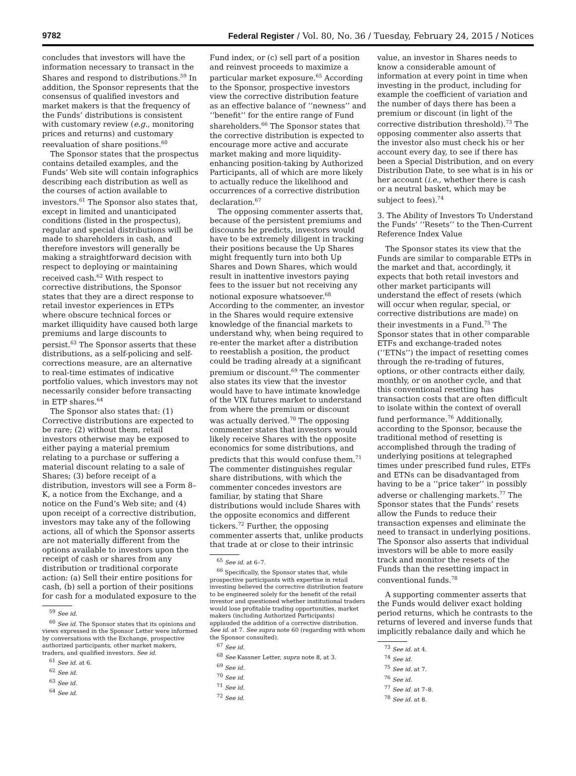9782 Federal Register / Vol. 80, No. 36 / Tuesday, February 24, 2015 / Notices
concludes that investors will have the information necessary to transact in the Shares and respond to distributions.<sup>59</sup> In addition, the Sponsor represents that the consensus of qualified investors and market makers is that the frequency of the Funds’ distributions is consistent with customary review (e.g., monitoring prices and returns) and customary reevaluation of share positions.<sup>60</sup>
The Sponsor states that the prospectus contains detailed examples, and the Funds’ Web site will contain infographics describing each distribution as well as the courses of action available to investors.<sup>61</sup> The Sponsor also states that, except in limited and unanticipated conditions (listed in the prospectus), regular and special distributions will be made to shareholders in cash, and therefore investors will generally be making a straightforward decision with respect to deploying or maintaining received cash.<sup>62</sup> With respect to corrective distributions, the Sponsor states that they are a direct response to retail investor experiences in ETPs where obscure technical forces or market illiquidity have caused both large premiums and large discounts to persist.<sup>63</sup> The Sponsor asserts that these distributions, as a self-policing and self-corrections measure, are an alternative to real-time estimates of indicative portfolio values, which investors may not necessarily consider before transacting in ETP shares.<sup>64</sup>
The Sponsor also states that: (1) Corrective distributions are expected to be rare; (2) without them, retail investors otherwise may be exposed to either paying a material premium relating to a purchase or suffering a material discount relating to a sale of Shares; (3) before receipt of a distribution, investors will see a Form 8–K, a notice from the Exchange, and a notice on the Fund’s Web site; and (4) upon receipt of a corrective distribution, investors may take any of the following actions, all of which the Sponsor asserts are not materially different from the options available to investors upon the receipt of cash or shares from any distribution or traditional corporate action: (a) Sell their entire positions for cash, (b) sell a portion of their positions for cash for a modulated exposure to the
<sup>59</sup> See id.
<sup>60</sup> See id. The Sponsor states that its opinions and views expressed in the Sponsor Letter were informed by conversations with the Exchange, prospective authorized participants, other market makers, traders, and qualified investors. See id.
<sup>61</sup> See id. at 6.
<sup>62</sup> See id.
<sup>63</sup> See id.
<sup>64</sup> See id.
Fund index, or (c) sell part of a position and reinvest proceeds to maximize a particular market exposure.<sup>65</sup> According to the Sponsor, prospective investors view the corrective distribution feature as an effective balance of ‘‘newness’’ and ‘‘benefit’’ for the entire range of Fund shareholders.<sup>66</sup> The Sponsor states that the corrective distribution is expected to encourage more active and accurate market making and more liquidity-enhancing position-taking by Authorized Participants, all of which are more likely to actually reduce the likelihood and occurrences of a corrective distribution declaration.<sup>67</sup>
The opposing commenter asserts that, because of the persistent premiums and discounts he predicts, investors would have to be extremely diligent in tracking their positions because the Up Shares might frequently turn into both Up Shares and Down Shares, which would result in inattentive investors paying fees to the issuer but not receiving any notional exposure whatsoever.<sup>68</sup> According to the commenter, an investor in the Shares would require extensive knowledge of the financial markets to understand why, when being required to re-enter the market after a distribution to reestablish a position, the product could be trading already at a significant premium or discount.<sup>69</sup> The commenter also states its view that the investor would have to have intimate knowledge of the VIX futures market to understand from where the premium or discount was actually derived.<sup>70</sup> The opposing commenter states that investors would likely receive Shares with the opposite economics for some distributions, and predicts that this would confuse them.<sup>71</sup> The commenter distinguishes regular share distributions, with which the commenter concedes investors are familiar, by stating that Share distributions would include Shares with the opposite economics and different tickers.<sup>72</sup> Further, the opposing commenter asserts that, unlike products that trade at or close to their intrinsic
<sup>65</sup> See id. at 6–7.
<sup>66</sup> Specifically, the Sponsor states that, while prospective participants with expertise in retail investing believed the corrective distribution feature to be engineered solely for the benefit of the retail investor and questioned whether institutional traders would lose profitable trading opportunities, market makers (including Authorized Participants) applauded the addition of a corrective distribution. See id. at 7. See supra note 60 (regarding with whom the Sponsor consulted).
<sup>67</sup> See id.
<sup>68</sup> See Kassner Letter, supra note 8, at 3.
<sup>69</sup> See id.
<sup>70</sup> See id.
<sup>71</sup> See id.
<sup>72</sup> See id.
value, an investor in Shares needs to know a considerable amount of information at every point in time when investing in the product, including for example the coefficient of variation and the number of days there has been a premium or discount (in light of the corrective distribution threshold).<sup>73</sup> The opposing commenter also asserts that the investor also must check his or her account every day, to see if there has been a Special Distribution, and on every Distribution Date, to see what is in his or her account (i.e., whether there is cash or a neutral basket, which may be subject to fees).<sup>74</sup>
3. The Ability of Investors To Understand the Funds’ ‘‘Resets’’ to the Then-Current Reference Index Value
The Sponsor states its view that the Funds are similar to comparable ETPs in the market and that, accordingly, it expects that both retail investors and other market participants will understand the effect of resets (which will occur when regular, special, or corrective distributions are made) on their investments in a Fund.<sup>75</sup> The Sponsor states that in other comparable ETFs and exchange-traded notes (‘‘ETNs’’) the impact of resetting comes through the re-trading of futures, options, or other contracts either daily, monthly, or on another cycle, and that this conventional resetting has transaction costs that are often difficult to isolate within the context of overall fund performance.<sup>76</sup> Additionally, according to the Sponsor, because the traditional method of resetting is accomplished through the trading of underlying positions at telegraphed times under prescribed fund rules, ETFs and ETNs can be disadvantaged from having to be a ‘‘price taker’’ in possibly adverse or challenging markets.<sup>77</sup> The Sponsor states that the Funds’ resets allow the Funds to reduce their transaction expenses and eliminate the need to transact in underlying positions. The Sponsor also asserts that individual investors will be able to more easily track and monitor the resets of the Funds than the resetting impact in conventional funds.<sup>78</sup>
A supporting commenter asserts that the Funds would deliver exact holding period returns, which he contrasts to the returns of levered and inverse funds that implicitly rebalance daily and which he
<sup>73</sup> See id. at 4.
<sup>74</sup> See id.
<sup>75</sup> See id. at 7.
<sup>76</sup> See id.
<sup>77</sup> See id. at 7–8.
<sup>78</sup> See id. at 8.